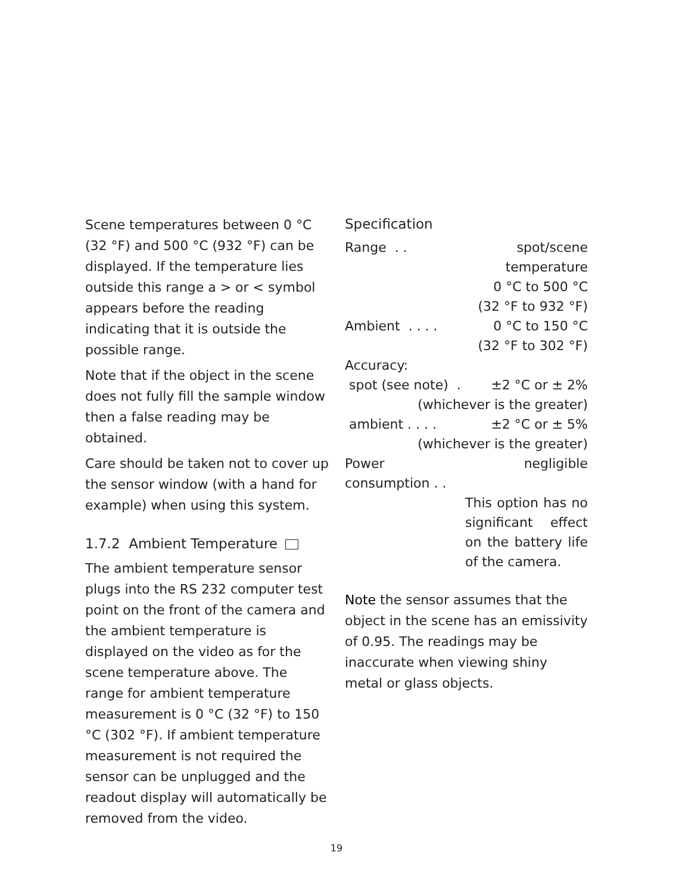Scene temperatures between 0 °C (32 °F) and 500 °C (932 °F) can be displayed. If the temperature lies outside this range a > or < symbol appears before the reading indicating that it is outside the possible range.
Note that if the object in the scene does not fully fill the sample window then a false reading may be obtained.
Care should be taken not to cover up the sensor window (with a hand for example) when using this system.
1.7.2 Ambient Temperature
The ambient temperature sensor plugs into the RS 232 computer test point on the front of the camera and the ambient temperature is displayed on the video as for the scene temperature above. The range for ambient temperature measurement is 0 °C (32 °F) to 150 °C (302 °F). If ambient temperature measurement is not required the sensor can be unplugged and the readout display will automatically be removed from the video.
Specification
| Range . . | spot/scene temperature |
| | 0 °C to 500 °C |
| | (32 °F to 932 °F) |
| Ambient . . . . | 0 °C to 150 °C |
| | (32 °F to 302 °F) |
| Accuracy: | |
| spot (see note) . | ±2 °C or ± 2% |
| (whichever is the greater) | |
| ambient . . . . | ±2 °C or ± 5% |
| (whichever is the greater) | |
| Power consumption . . | negligible |
| | This option has no significant effect on the battery life of the camera. |
Note the sensor assumes that the object in the scene has an emissivity of 0.95. The readings may be inaccurate when viewing shiny metal or glass objects.
19